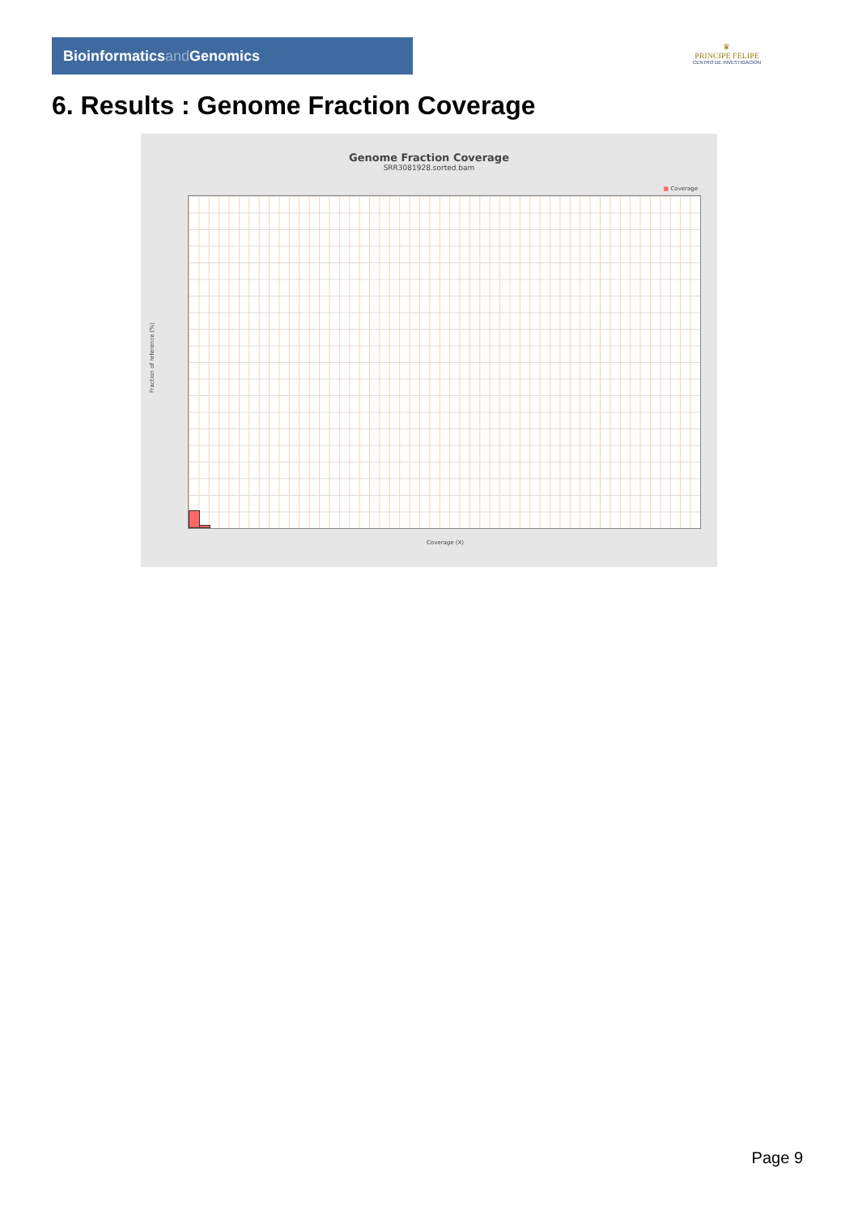Bioinformaticsand Genomics
♛
PRINCIPE FELIPE
CENTRO DE INVESTIGACION
6. Results : Genome Fraction Coverage
Genome Fraction Coverage
SRR3081928.sorted.bam
■ Coverage
Fraction of reference (%)
Coverage (X)
Page 9